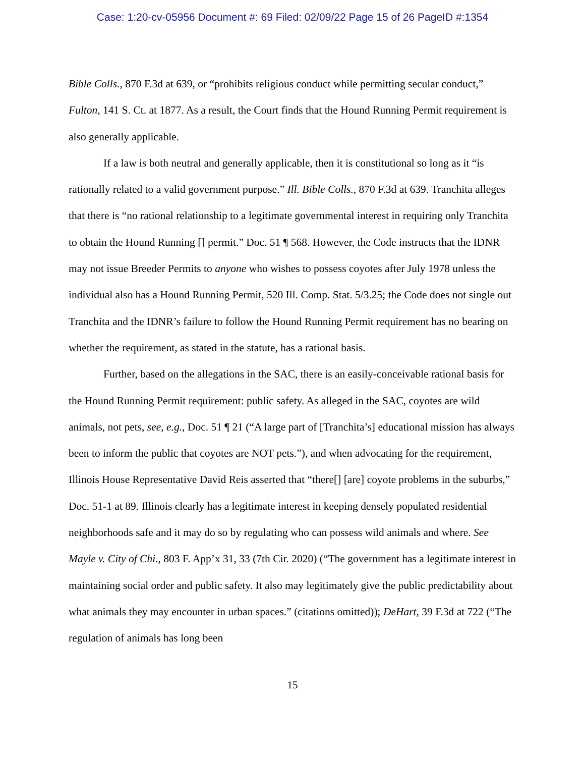Case: 1:20-cv-05956 Document #: 69 Filed: 02/09/22 Page 15 of 26 PageID #:1354
Bible Colls., 870 F.3d at 639, or “prohibits religious conduct while permitting secular conduct,” Fulton, 141 S. Ct. at 1877. As a result, the Court finds that the Hound Running Permit requirement is also generally applicable.
If a law is both neutral and generally applicable, then it is constitutional so long as it “is rationally related to a valid government purpose.” Ill. Bible Colls., 870 F.3d at 639. Tranchita alleges that there is “no rational relationship to a legitimate governmental interest in requiring only Tranchita to obtain the Hound Running [] permit.” Doc. 51 ¶ 568. However, the Code instructs that the IDNR may not issue Breeder Permits to anyone who wishes to possess coyotes after July 1978 unless the individual also has a Hound Running Permit, 520 Ill. Comp. Stat. 5/3.25; the Code does not single out Tranchita and the IDNR’s failure to follow the Hound Running Permit requirement has no bearing on whether the requirement, as stated in the statute, has a rational basis.
Further, based on the allegations in the SAC, there is an easily-conceivable rational basis for the Hound Running Permit requirement: public safety. As alleged in the SAC, coyotes are wild animals, not pets, see, e.g., Doc. 51 ¶ 21 (“A large part of [Tranchita’s] educational mission has always been to inform the public that coyotes are NOT pets.”), and when advocating for the requirement, Illinois House Representative David Reis asserted that “there[] [are] coyote problems in the suburbs,” Doc. 51-1 at 89. Illinois clearly has a legitimate interest in keeping densely populated residential neighborhoods safe and it may do so by regulating who can possess wild animals and where. See Mayle v. City of Chi., 803 F. App’x 31, 33 (7th Cir. 2020) (“The government has a legitimate interest in maintaining social order and public safety. It also may legitimately give the public predictability about what animals they may encounter in urban spaces.” (citations omitted)); DeHart, 39 F.3d at 722 (“The regulation of animals has long been
15